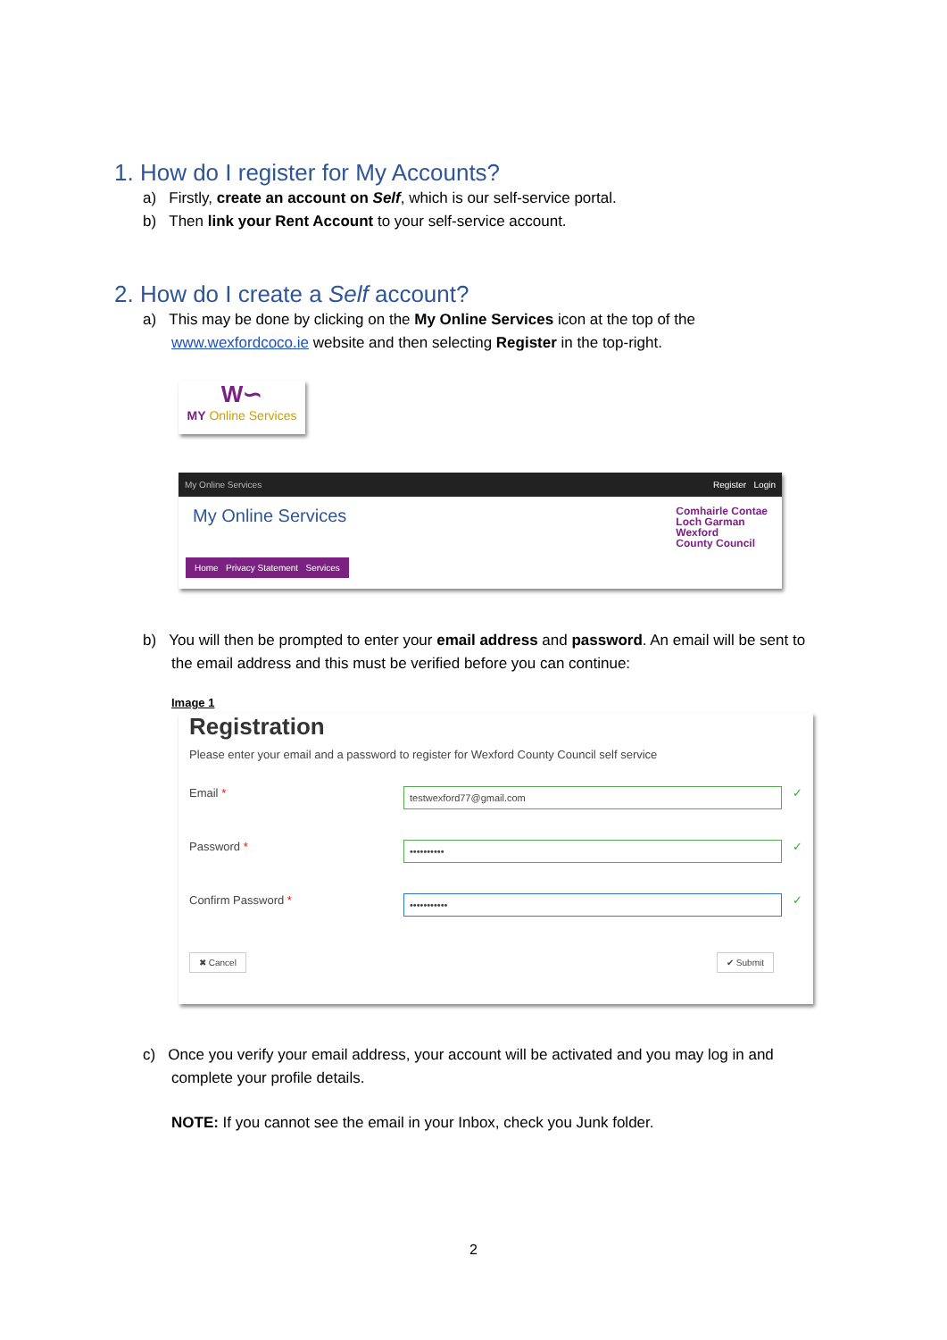1. How do I register for My Accounts?
a) Firstly, create an account on Self, which is our self-service portal.
b) Then link your Rent Account to your self-service account.
2. How do I create a Self account?
a) This may be done by clicking on the My Online Services icon at the top of the www.wexfordcoco.ie website and then selecting Register in the top-right.
W∽
MY Online Services
My Online Services Register Login
My Online Services Comhairle Contae
Loch Garman
Wexford
County Council
Home Privacy Statement Services
b) You will then be prompted to enter your email address and password. An email will be sent to the email address and this must be verified before you can continue:
Image 1
Registration
Please enter your email and a password to register for Wexford County Council self service
Email * testwexford77@gmail.com ✓
Password * •••••••••• ✓
Confirm Password * ••••••••••• ✓
✖ Cancel ✔ Submit
c) Once you verify your email address, your account will be activated and you may log in and complete your profile details.
NOTE: If you cannot see the email in your Inbox, check you Junk folder.
2